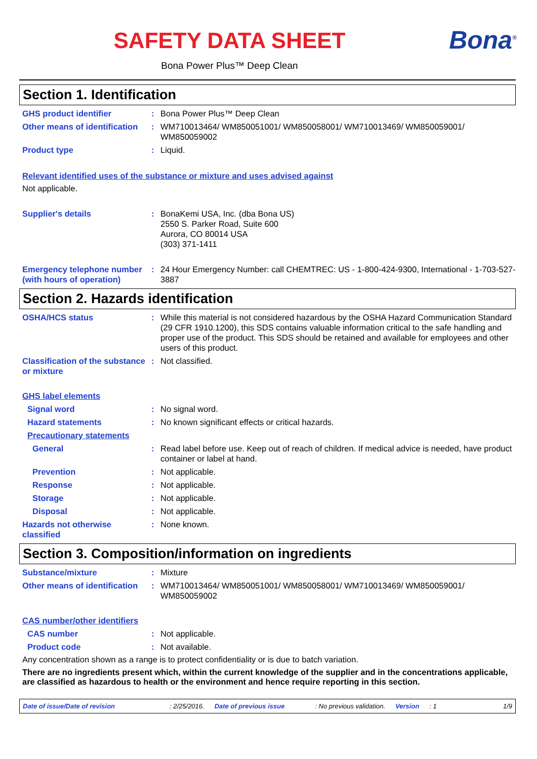Bona<sup>®</sup>
SAFETY DATA SHEET
Bona Power Plus™ Deep Clean
Section 1. Identification
GHS product identifier : Bona Power Plus™ Deep Clean
Other means of identification
: WM710013464/ WM850051001/ WM850058001/ WM710013469/ WM850059001/ WM850059002
Product type : Liquid.
Relevant identified uses of the substance or mixture and uses advised against
Not applicable.
Supplier's details : BonaKemi USA, Inc. (dba Bona US)
2550 S. Parker Road, Suite 600
Aurora, CO 80014 USA
(303) 371-1411
Emergency telephone number (with hours of operation)
: 24 Hour Emergency Number: call CHEMTREC: US - 1-800-424-9300, International - 1-703-527-3887
Section 2. Hazards identification
OSHA/HCS status : While this material is not considered hazardous by the OSHA Hazard Communication Standard (29 CFR 1910.1200), this SDS contains valuable information critical to the safe handling and proper use of the product. This SDS should be retained and available for employees and other users of this product.
Classification of the substance or mixture
: Not classified.
GHS label elements
Signal word : No signal word.
Hazard statements : No known significant effects or critical hazards.
Precautionary statements
General : Read label before use. Keep out of reach of children. If medical advice is needed, have product container or label at hand.
Prevention : Not applicable.
Response : Not applicable.
Storage : Not applicable.
Disposal : Not applicable.
Hazards not otherwise classified
: None known.
Section 3. Composition/information on ingredients
Substance/mixture : Mixture
Other means of identification
: WM710013464/ WM850051001/ WM850058001/ WM710013469/ WM850059001/ WM850059002
CAS number/other identifiers
CAS number : Not applicable.
Product code : Not available.
Any concentration shown as a range is to protect confidentiality or is due to batch variation.
There are no ingredients present which, within the current knowledge of the supplier and in the concentrations applicable, are classified as hazardous to health or the environment and hence require reporting in this section.
Date of issue/Date of revision: 2/25/2016. Date of previous issue: No previous validation. Version: 1 1/9